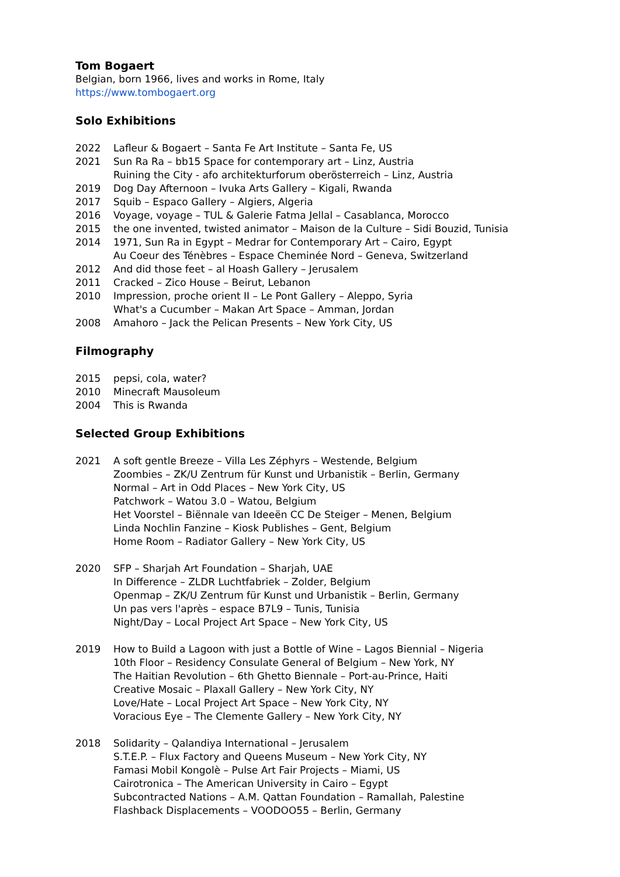Tom Bogaert
Belgian, born 1966, lives and works in Rome, Italy
https://www.tombogaert.org
Solo Exhibitions
2022 Lafleur & Bogaert – Santa Fe Art Institute – Santa Fe, US
2021 Sun Ra Ra – bb15 Space for contemporary art – Linz, Austria
Ruining the City - afo architekturforum oberösterreich – Linz, Austria
2019 Dog Day Afternoon – Ivuka Arts Gallery – Kigali, Rwanda
2017 Squib – Espaco Gallery – Algiers, Algeria
2016 Voyage, voyage – TUL & Galerie Fatma Jellal – Casablanca, Morocco
2015 the one invented, twisted animator – Maison de la Culture – Sidi Bouzid, Tunisia
2014 1971, Sun Ra in Egypt – Medrar for Contemporary Art – Cairo, Egypt
Au Coeur des Ténèbres – Espace Cheminée Nord – Geneva, Switzerland
2012 And did those feet – al Hoash Gallery – Jerusalem
2011 Cracked – Zico House – Beirut, Lebanon
2010 Impression, proche orient II – Le Pont Gallery – Aleppo, Syria
What's a Cucumber – Makan Art Space – Amman, Jordan
2008 Amahoro – Jack the Pelican Presents – New York City, US
Filmography
2015 pepsi, cola, water?
2010 Minecraft Mausoleum
2004 This is Rwanda
Selected Group Exhibitions
2021 A soft gentle Breeze – Villa Les Zéphyrs – Westende, Belgium
Zoombies – ZK/U Zentrum für Kunst und Urbanistik – Berlin, Germany
Normal – Art in Odd Places – New York City, US
Patchwork – Watou 3.0 – Watou, Belgium
Het Voorstel – Biënnale van Ideeën CC De Steiger – Menen, Belgium
Linda Nochlin Fanzine – Kiosk Publishes – Gent, Belgium
Home Room – Radiator Gallery – New York City, US
2020 SFP – Sharjah Art Foundation – Sharjah, UAE
In Difference – ZLDR Luchtfabriek – Zolder, Belgium
Openmap – ZK/U Zentrum für Kunst und Urbanistik – Berlin, Germany
Un pas vers l'après – espace B7L9 – Tunis, Tunisia
Night/Day – Local Project Art Space – New York City, US
2019 How to Build a Lagoon with just a Bottle of Wine – Lagos Biennial – Nigeria
10th Floor – Residency Consulate General of Belgium – New York, NY
The Haitian Revolution – 6th Ghetto Biennale – Port-au-Prince, Haiti
Creative Mosaic – Plaxall Gallery – New York City, NY
Love/Hate – Local Project Art Space – New York City, NY
Voracious Eye – The Clemente Gallery – New York City, NY
2018 Solidarity – Qalandiya International – Jerusalem
S.T.E.P. – Flux Factory and Queens Museum – New York City, NY
Famasi Mobil Kongolè – Pulse Art Fair Projects – Miami, US
Cairotronica – The American University in Cairo – Egypt
Subcontracted Nations – A.M. Qattan Foundation – Ramallah, Palestine
Flashback Displacements – VOODOO55 – Berlin, Germany